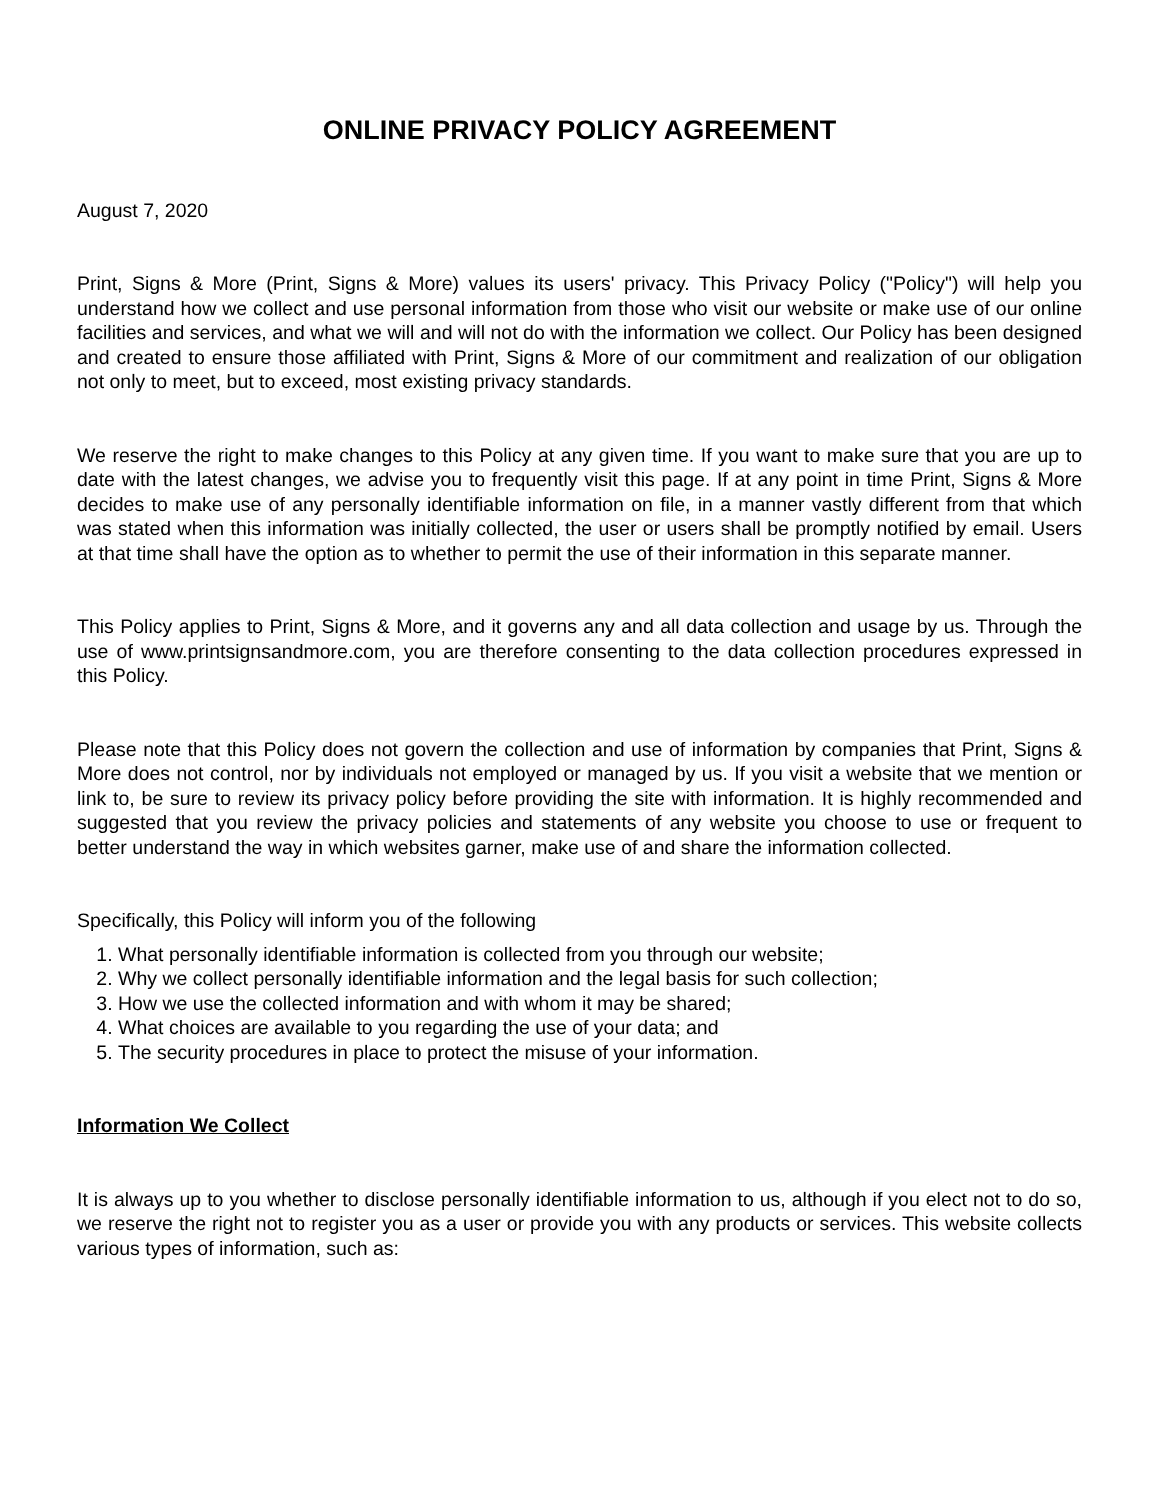ONLINE PRIVACY POLICY AGREEMENT
August 7, 2020
Print, Signs & More (Print, Signs & More) values its users' privacy. This Privacy Policy ("Policy") will help you understand how we collect and use personal information from those who visit our website or make use of our online facilities and services, and what we will and will not do with the information we collect. Our Policy has been designed and created to ensure those affiliated with Print, Signs & More of our commitment and realization of our obligation not only to meet, but to exceed, most existing privacy standards.
We reserve the right to make changes to this Policy at any given time. If you want to make sure that you are up to date with the latest changes, we advise you to frequently visit this page. If at any point in time Print, Signs & More decides to make use of any personally identifiable information on file, in a manner vastly different from that which was stated when this information was initially collected, the user or users shall be promptly notified by email. Users at that time shall have the option as to whether to permit the use of their information in this separate manner.
This Policy applies to Print, Signs & More, and it governs any and all data collection and usage by us. Through the use of www.printsignsandmore.com, you are therefore consenting to the data collection procedures expressed in this Policy.
Please note that this Policy does not govern the collection and use of information by companies that Print, Signs & More does not control, nor by individuals not employed or managed by us. If you visit a website that we mention or link to, be sure to review its privacy policy before providing the site with information. It is highly recommended and suggested that you review the privacy policies and statements of any website you choose to use or frequent to better understand the way in which websites garner, make use of and share the information collected.
Specifically, this Policy will inform you of the following
1. What personally identifiable information is collected from you through our website;
2. Why we collect personally identifiable information and the legal basis for such collection;
3. How we use the collected information and with whom it may be shared;
4. What choices are available to you regarding the use of your data; and
5. The security procedures in place to protect the misuse of your information.
Information We Collect
It is always up to you whether to disclose personally identifiable information to us, although if you elect not to do so, we reserve the right not to register you as a user or provide you with any products or services. This website collects various types of information, such as: